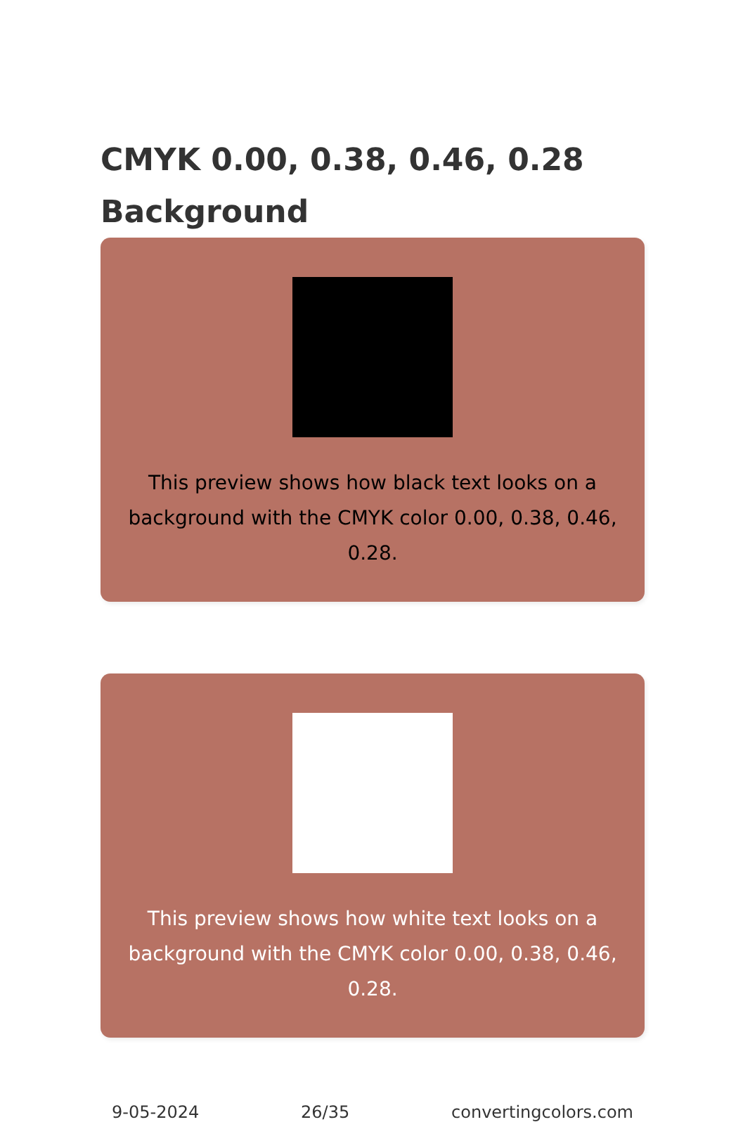CMYK 0.00, 0.38, 0.46, 0.28
Background
This preview shows how black text looks on a
background with the CMYK color 0.00, 0.38, 0.46, 0.28.
This preview shows how white text looks on a
background with the CMYK color 0.00, 0.38, 0.46, 0.28.
9-05-2024 26/35 convertingcolors.com